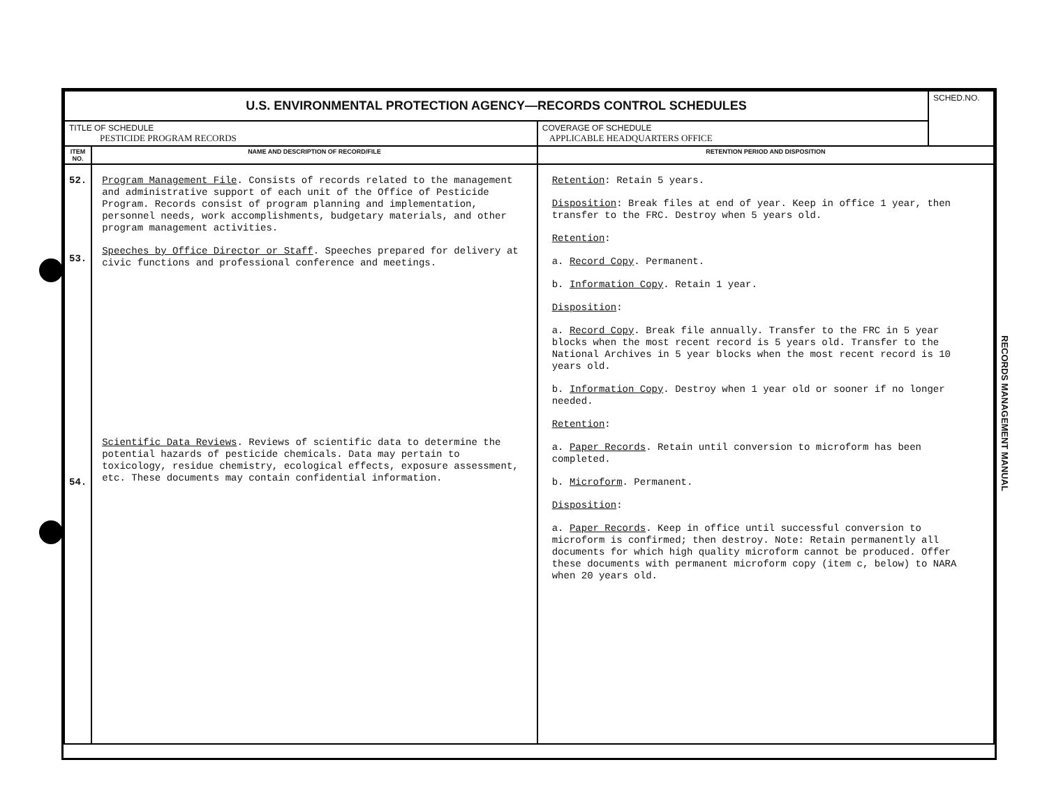| U.S. ENVIRONMENTAL PROTECTION AGENCY—RECORDS CONTROL SCHEDULES | | | SCHED.NO. |
| TITLE OF SCHEDULE PESTICIDE PROGRAM RECORDS | | COVERAGE OF SCHEDULE APPLICABLE HEADQUARTERS OFFICE | |
| ITEM NO. | NAME AND DESCRIPTION OF RECORD/FILE | RETENTION PERIOD AND DISPOSITION | |
| 52. 53. 54. | Program Management File . Consists of records related to the management and administrative support of each unit of the Office of Pesticide Program. Records consist of program planning and implementation, personnel needs, work accomplishments, budgetary materials, and other program management activities. Speeches by Office Director or Staff . Speeches prepared for delivery at civic functions and professional conference and meetings. Scientific Data Reviews . Reviews of scientific data to determine the potential hazards of pesticide chemicals. Data may pertain to toxicology, residue chemistry, ecological effects, exposure assessment, etc. These documents may contain confidential information. | Retention : Retain 5 years. Disposition : Break files at end of year. Keep in office 1 year, then transfer to the FRC. Destroy when 5 years old. Retention : a. Record Copy . Permanent. b. Information Copy . Retain 1 year. Disposition : a. Record Copy . Break file annually. Transfer to the FRC in 5 year blocks when the most recent record is 5 years old. Transfer to the National Archives in 5 year blocks when the most recent record is 10 years old. b. Information Copy . Destroy when 1 year old or sooner if no longer needed. Retention : a. Paper Records . Retain until conversion to microform has been completed. b. Microform . Permanent. Disposition : a. Paper Records . Keep in office until successful conversion to microform is confirmed; then destroy. Note: Retain permanently all documents for which high quality microform cannot be produced. Offer these documents with permanent microform copy (item c, below) to NARA when 20 years old. | |
RECORDS MANAGEMENT MANUAL